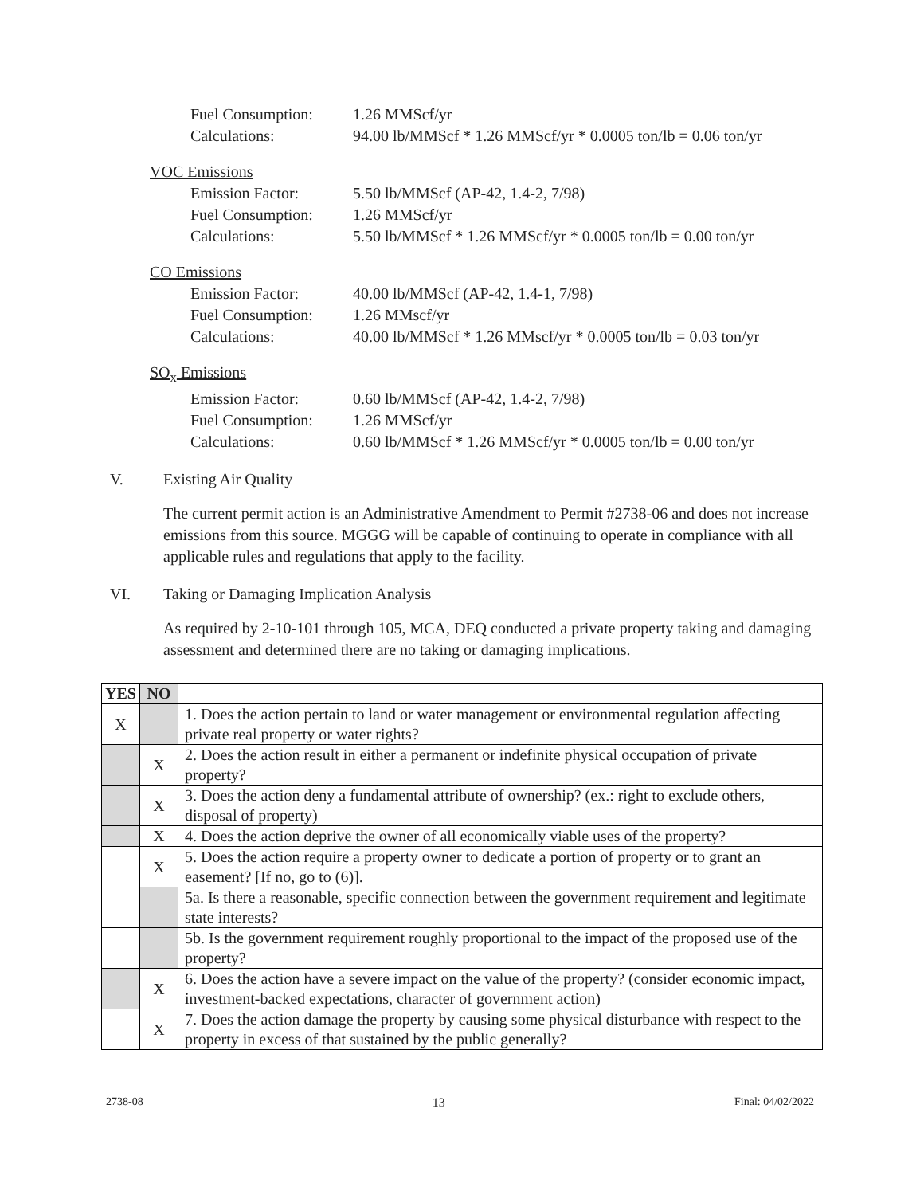Fuel Consumption: 1.26 MMScf/yr
Calculations: 94.00 lb/MMScf * 1.26 MMScf/yr * 0.0005 ton/lb = 0.06 ton/yr
VOC Emissions
Emission Factor: 5.50 lb/MMScf (AP-42, 1.4-2, 7/98)
Fuel Consumption: 1.26 MMScf/yr
Calculations: 5.50 lb/MMScf * 1.26 MMScf/yr * 0.0005 ton/lb = 0.00 ton/yr
CO Emissions
Emission Factor: 40.00 lb/MMScf (AP-42, 1.4-1, 7/98)
Fuel Consumption: 1.26 MMscf/yr
Calculations: 40.00 lb/MMScf * 1.26 MMscf/yr * 0.0005 ton/lb = 0.03 ton/yr
SO<sub>x</sub> Emissions
Emission Factor: 0.60 lb/MMScf (AP-42, 1.4-2, 7/98)
Fuel Consumption: 1.26 MMScf/yr
Calculations: 0.60 lb/MMScf * 1.26 MMScf/yr * 0.0005 ton/lb = 0.00 ton/yr
V. Existing Air Quality
The current permit action is an Administrative Amendment to Permit #2738-06 and does not increase emissions from this source. MGGG will be capable of continuing to operate in compliance with all applicable rules and regulations that apply to the facility.
VI. Taking or Damaging Implication Analysis
As required by 2-10-101 through 105, MCA, DEQ conducted a private property taking and damaging assessment and determined there are no taking or damaging implications.
| YES | NO | |
| X | | 1. Does the action pertain to land or water management or environmental regulation affecting private real property or water rights? |
| | X | 2. Does the action result in either a permanent or indefinite physical occupation of private property? |
| | X | 3. Does the action deny a fundamental attribute of ownership? (ex.: right to exclude others, disposal of property) |
| | X | 4. Does the action deprive the owner of all economically viable uses of the property? |
| | X | 5. Does the action require a property owner to dedicate a portion of property or to grant an easement? [If no, go to (6)]. |
| | | 5a. Is there a reasonable, specific connection between the government requirement and legitimate state interests? |
| | | 5b. Is the government requirement roughly proportional to the impact of the proposed use of the property? |
| | X | 6. Does the action have a severe impact on the value of the property? (consider economic impact, investment-backed expectations, character of government action) |
| | X | 7. Does the action damage the property by causing some physical disturbance with respect to the property in excess of that sustained by the public generally? |
2738-08 13 Final: 04/02/2022